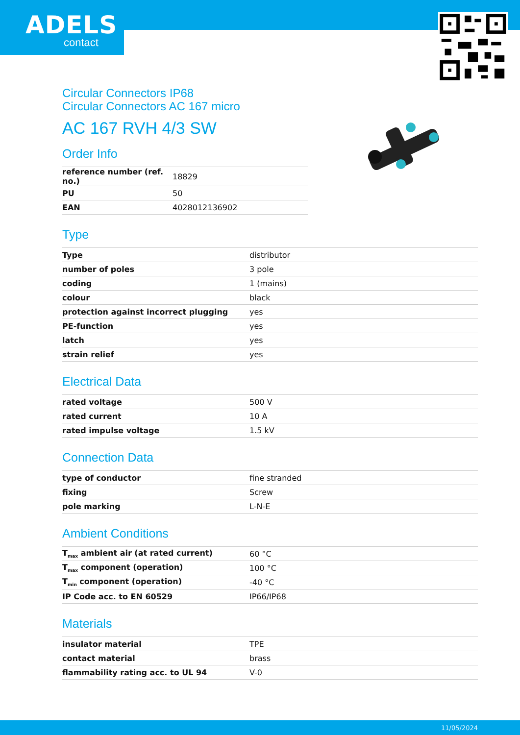ADELS
contact
Circular Connectors IP68
Circular Connectors AC 167 micro
AC 167 RVH 4/3 SW
Order Info
| reference number (ref. no.) | 18829 |
| PU | 50 |
| EAN | 4028012136902 |
Type
| Type | distributor |
| number of poles | 3 pole |
| coding | 1 (mains) |
| colour | black |
| protection against incorrect plugging | yes |
| PE-function | yes |
| latch | yes |
| strain relief | yes |
Electrical Data
| rated voltage | 500 V |
| rated current | 10 A |
| rated impulse voltage | 1.5 kV |
Connection Data
| type of conductor | fine stranded |
| fixing | Screw |
| pole marking | L-N-E |
Ambient Conditions
| T<sub>max</sub> ambient air (at rated current) | 60 °C |
| T<sub>max</sub> component (operation) | 100 °C |
| T<sub>min</sub> component (operation) | -40 °C |
| IP Code acc. to EN 60529 | IP66/IP68 |
Materials
| insulator material | TPE |
| contact material | brass |
| flammability rating acc. to UL 94 | V-0 |
11/05/2024